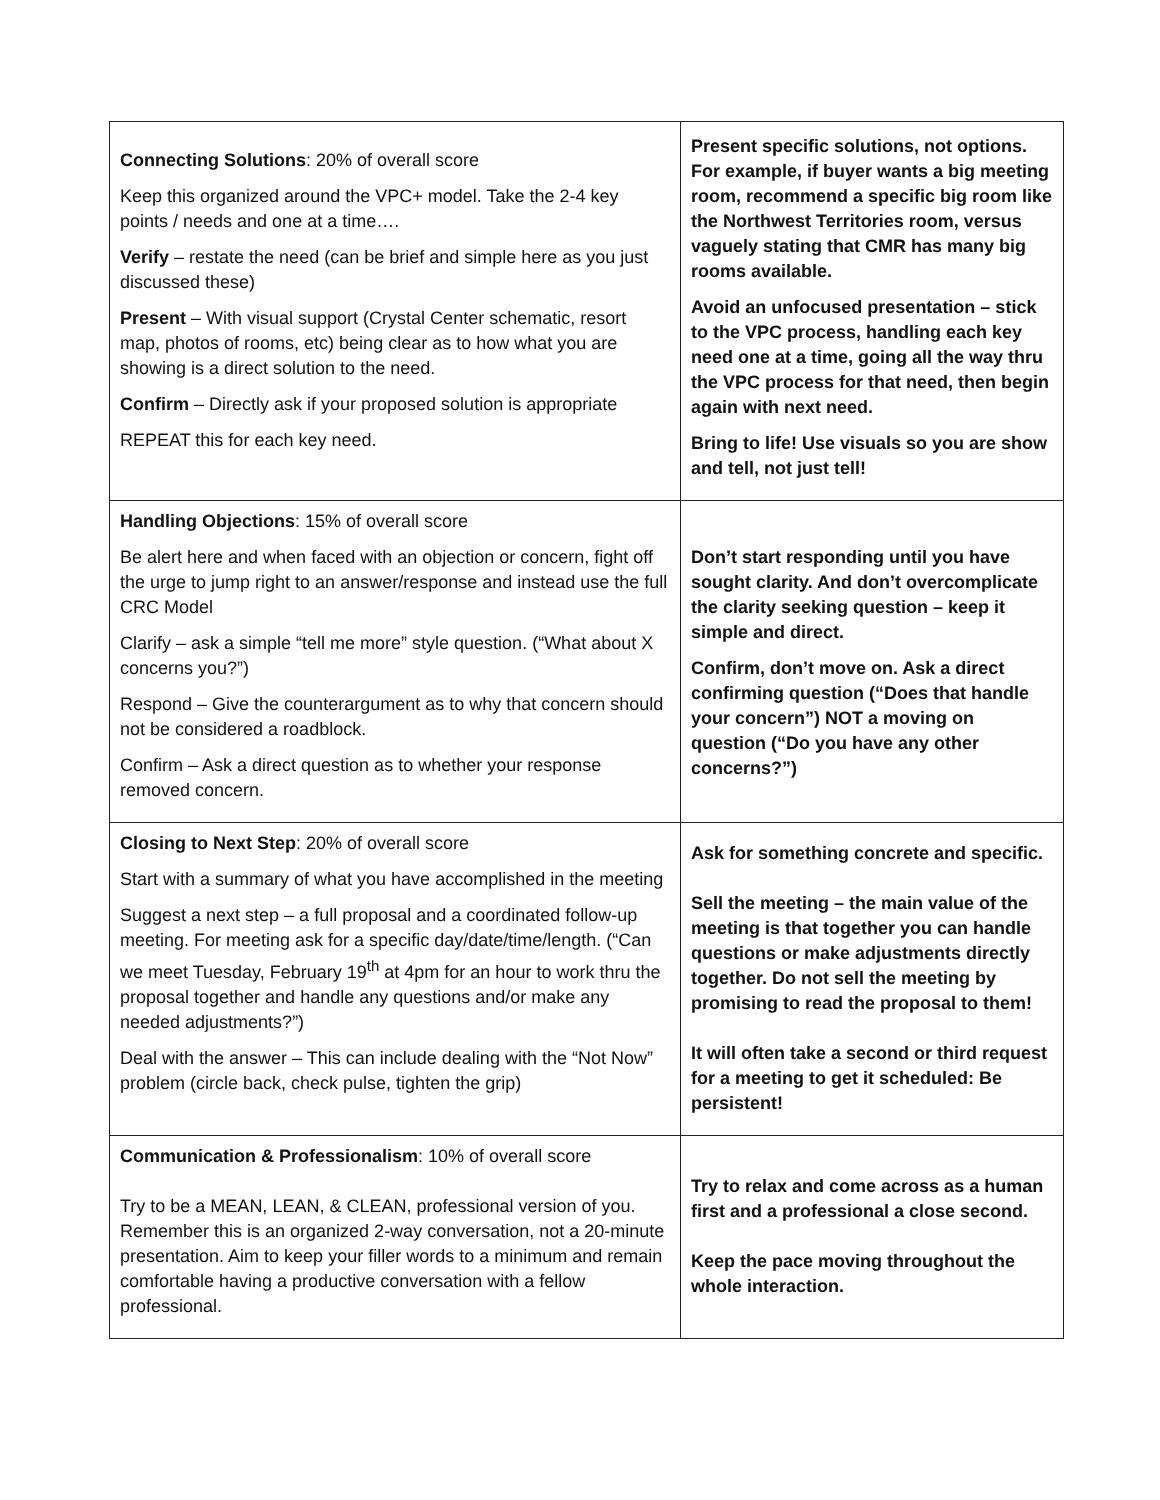| Connecting Solutions : 20% of overall score Keep this organized around the VPC+ model. Take the 2-4 key points / needs and one at a time…. Verify – restate the need (can be brief and simple here as you just discussed these) Present – With visual support (Crystal Center schematic, resort map, photos of rooms, etc) being clear as to how what you are showing is a direct solution to the need. Confirm – Directly ask if your proposed solution is appropriate REPEAT this for each key need. | Present specific solutions, not options. For example, if buyer wants a big meeting room, recommend a specific big room like the Northwest Territories room, versus vaguely stating that CMR has many big rooms available. Avoid an unfocused presentation – stick to the VPC process, handling each key need one at a time, going all the way thru the VPC process for that need, then begin again with next need. Bring to life! Use visuals so you are show and tell, not just tell! |
| Handling Objections : 15% of overall score Be alert here and when faced with an objection or concern, fight off the urge to jump right to an answer/response and instead use the full CRC Model Clarify – ask a simple “tell me more” style question. (“What about X concerns you?”) Respond – Give the counterargument as to why that concern should not be considered a roadblock. Confirm – Ask a direct question as to whether your response removed concern. | Don’t start responding until you have sought clarity. And don’t overcomplicate the clarity seeking question – keep it simple and direct. Confirm, don’t move on. Ask a direct confirming question (“Does that handle your concern”) NOT a moving on question (“Do you have any other concerns?”) |
| Closing to Next Step : 20% of overall score Start with a summary of what you have accomplished in the meeting Suggest a next step – a full proposal and a coordinated follow-up meeting. For meeting ask for a specific day/date/time/length. (“Can we meet Tuesday, February 19<sup>th</sup> at 4pm for an hour to work thru the proposal together and handle any questions and/or make any needed adjustments?”) Deal with the answer – This can include dealing with the “Not Now” problem (circle back, check pulse, tighten the grip) | Ask for something concrete and specific. Sell the meeting – the main value of the meeting is that together you can handle questions or make adjustments directly together. Do not sell the meeting by promising to read the proposal to them! It will often take a second or third request for a meeting to get it scheduled: Be persistent! |
| Communication & Professionalism : 10% of overall score Try to be a MEAN, LEAN, & CLEAN, professional version of you. Remember this is an organized 2-way conversation, not a 20-minute presentation. Aim to keep your filler words to a minimum and remain comfortable having a productive conversation with a fellow professional. | Try to relax and come across as a human first and a professional a close second. Keep the pace moving throughout the whole interaction. |